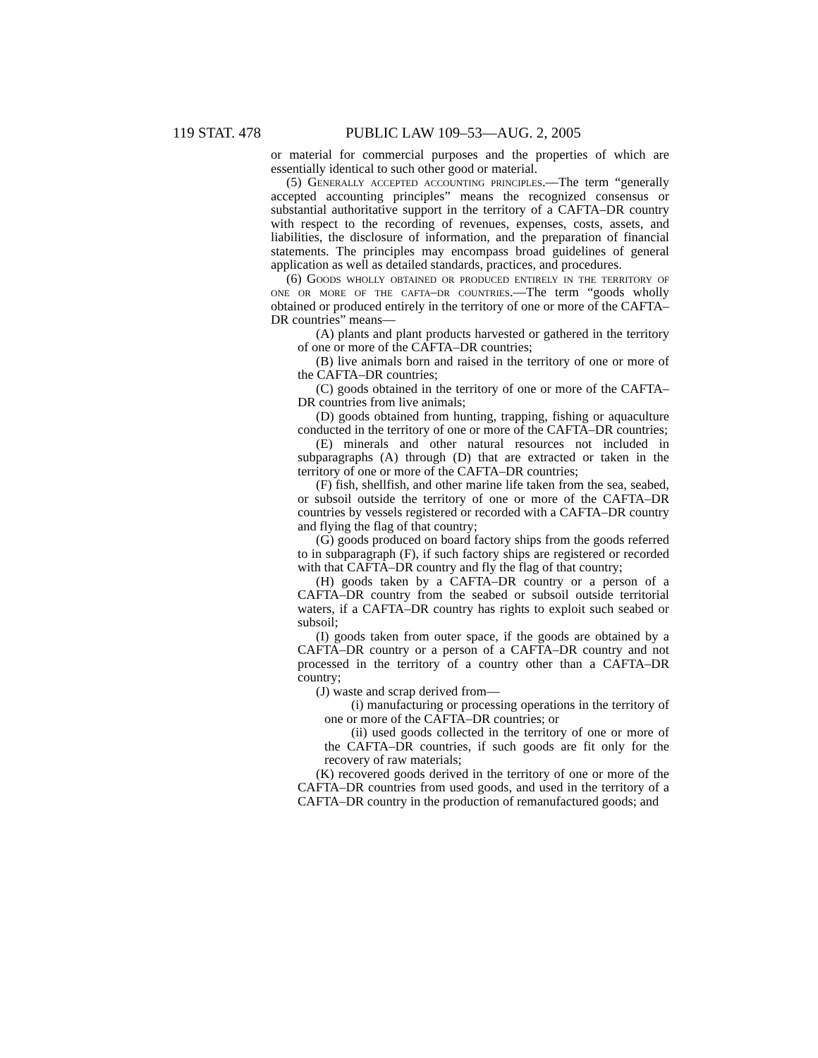119 STAT. 478 PUBLIC LAW 109–53—AUG. 2, 2005
or material for commercial purposes and the properties of which are essentially identical to such other good or material.
(5) Generally accepted accounting principles.—The term “generally accepted accounting principles” means the recognized consensus or substantial authoritative support in the territory of a CAFTA–DR country with respect to the recording of revenues, expenses, costs, assets, and liabilities, the disclosure of information, and the preparation of financial statements. The principles may encompass broad guidelines of general application as well as detailed standards, practices, and procedures.
(6) Goods wholly obtained or produced entirely in the territory of one or more of the cafta–dr countries.—The term “goods wholly obtained or produced entirely in the territory of one or more of the CAFTA–DR countries” means—
(A) plants and plant products harvested or gathered in the territory of one or more of the CAFTA–DR countries;
(B) live animals born and raised in the territory of one or more of the CAFTA–DR countries;
(C) goods obtained in the territory of one or more of the CAFTA–DR countries from live animals;
(D) goods obtained from hunting, trapping, fishing or aquaculture conducted in the territory of one or more of the CAFTA–DR countries;
(E) minerals and other natural resources not included in subparagraphs (A) through (D) that are extracted or taken in the territory of one or more of the CAFTA–DR countries;
(F) fish, shellfish, and other marine life taken from the sea, seabed, or subsoil outside the territory of one or more of the CAFTA–DR countries by vessels registered or recorded with a CAFTA–DR country and flying the flag of that country;
(G) goods produced on board factory ships from the goods referred to in subparagraph (F), if such factory ships are registered or recorded with that CAFTA–DR country and fly the flag of that country;
(H) goods taken by a CAFTA–DR country or a person of a CAFTA–DR country from the seabed or subsoil outside territorial waters, if a CAFTA–DR country has rights to exploit such seabed or subsoil;
(I) goods taken from outer space, if the goods are obtained by a CAFTA–DR country or a person of a CAFTA–DR country and not processed in the territory of a country other than a CAFTA–DR country;
(J) waste and scrap derived from—
(i) manufacturing or processing operations in the territory of one or more of the CAFTA–DR countries; or
(ii) used goods collected in the territory of one or more of the CAFTA–DR countries, if such goods are fit only for the recovery of raw materials;
(K) recovered goods derived in the territory of one or more of the CAFTA–DR countries from used goods, and used in the territory of a CAFTA–DR country in the production of remanufactured goods; and